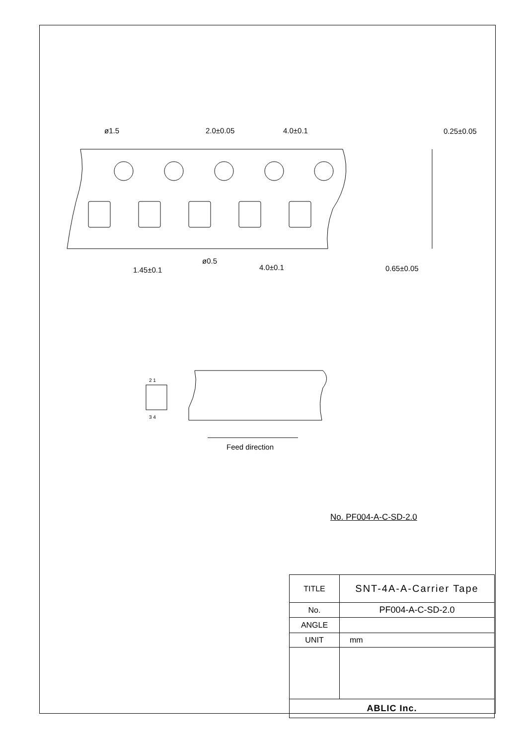ø1.5
2.0±0.05
4.0±0.1
0.25±0.05
ø0.5
4.0±0.1
1.45±0.1
0.65±0.05
2 1
3 4
Feed direction
No. PF004-A-C-SD-2.0
| TITLE | SNT-4A-A-Carrier Tape |
| No. | PF004-A-C-SD-2.0 |
| ANGLE | |
| UNIT | mm |
| ABLIC Inc. | |